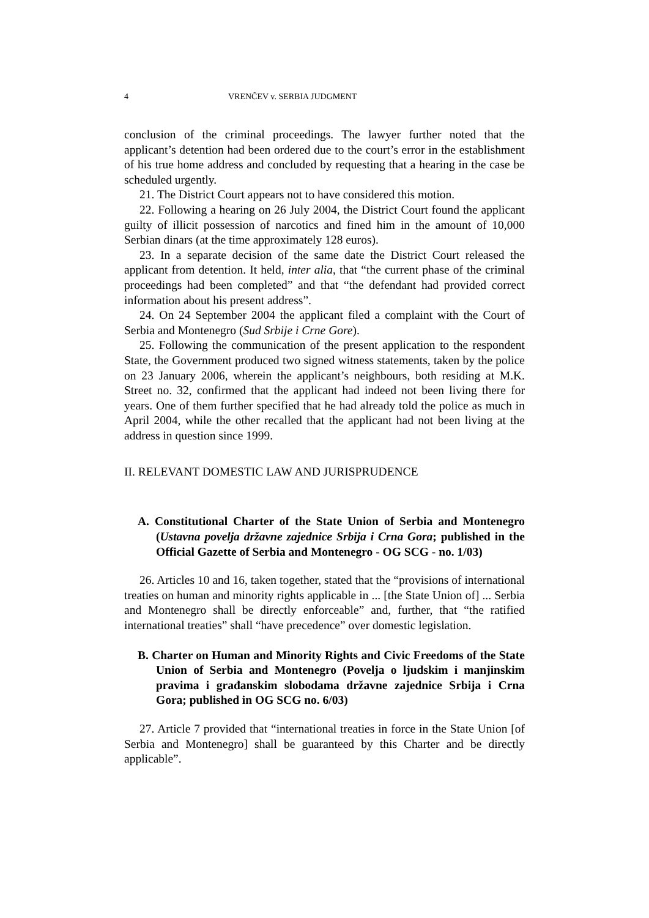4 VRENČEV v. SERBIA JUDGMENT
conclusion of the criminal proceedings. The lawyer further noted that the applicant’s detention had been ordered due to the court’s error in the establishment of his true home address and concluded by requesting that a hearing in the case be scheduled urgently.
21. The District Court appears not to have considered this motion.
22. Following a hearing on 26 July 2004, the District Court found the applicant guilty of illicit possession of narcotics and fined him in the amount of 10,000 Serbian dinars (at the time approximately 128 euros).
23. In a separate decision of the same date the District Court released the applicant from detention. It held, inter alia, that “the current phase of the criminal proceedings had been completed” and that “the defendant had provided correct information about his present address”.
24. On 24 September 2004 the applicant filed a complaint with the Court of Serbia and Montenegro (Sud Srbije i Crne Gore).
25. Following the communication of the present application to the respondent State, the Government produced two signed witness statements, taken by the police on 23 January 2006, wherein the applicant’s neighbours, both residing at M.K. Street no. 32, confirmed that the applicant had indeed not been living there for years. One of them further specified that he had already told the police as much in April 2004, while the other recalled that the applicant had not been living at the address in question since 1999.
II. RELEVANT DOMESTIC LAW AND JURISPRUDENCE
A. Constitutional Charter of the State Union of Serbia and Montenegro (Ustavna povelja državne zajednice Srbija i Crna Gora; published in the Official Gazette of Serbia and Montenegro - OG SCG - no. 1/03)
26. Articles 10 and 16, taken together, stated that the “provisions of international treaties on human and minority rights applicable in ... [the State Union of] ... Serbia and Montenegro shall be directly enforceable” and, further, that “the ratified international treaties” shall “have precedence” over domestic legislation.
B. Charter on Human and Minority Rights and Civic Freedoms of the State Union of Serbia and Montenegro (Povelja o ljudskim i manjinskim pravima i građanskim slobodama državne zajednice Srbija i Crna Gora; published in OG SCG no. 6/03)
27. Article 7 provided that “international treaties in force in the State Union [of Serbia and Montenegro] shall be guaranteed by this Charter and be directly applicable”.